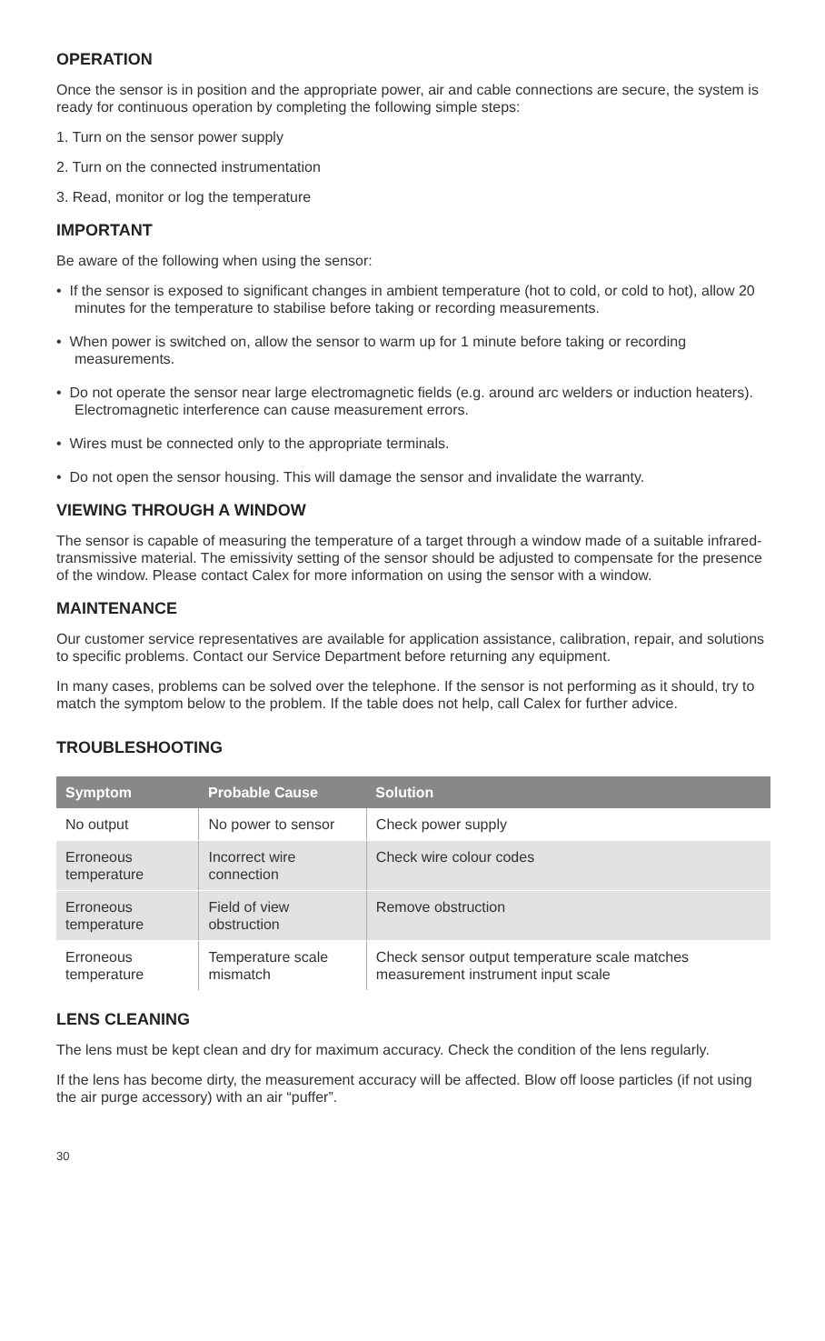OPERATION
Once the sensor is in position and the appropriate power, air and cable connections are secure, the system is ready for continuous operation by completing the following simple steps:
1. Turn on the sensor power supply
2. Turn on the connected instrumentation
3. Read, monitor or log the temperature
IMPORTANT
Be aware of the following when using the sensor:
• If the sensor is exposed to significant changes in ambient temperature (hot to cold, or cold to hot), allow 20 minutes for the temperature to stabilise before taking or recording measurements.
• When power is switched on, allow the sensor to warm up for 1 minute before taking or recording measurements.
• Do not operate the sensor near large electromagnetic fields (e.g. around arc welders or induction heaters). Electromagnetic interference can cause measurement errors.
• Wires must be connected only to the appropriate terminals.
• Do not open the sensor housing. This will damage the sensor and invalidate the warranty.
VIEWING THROUGH A WINDOW
The sensor is capable of measuring the temperature of a target through a window made of a suitable infrared-transmissive material. The emissivity setting of the sensor should be adjusted to compensate for the presence of the window. Please contact Calex for more information on using the sensor with a window.
MAINTENANCE
Our customer service representatives are available for application assistance, calibration, repair, and solutions to specific problems. Contact our Service Department before returning any equipment.
In many cases, problems can be solved over the telephone. If the sensor is not performing as it should, try to match the symptom below to the problem. If the table does not help, call Calex for further advice.
TROUBLESHOOTING
| Symptom | Probable Cause | Solution |
| --- | --- | --- |
| No output | No power to sensor | Check power supply |
| Erroneous temperature | Incorrect wire connection | Check wire colour codes |
| Erroneous temperature | Field of view obstruction | Remove obstruction |
| Erroneous temperature | Temperature scale mismatch | Check sensor output temperature scale matches measurement instrument input scale |
LENS CLEANING
The lens must be kept clean and dry for maximum accuracy. Check the condition of the lens regularly.
If the lens has become dirty, the measurement accuracy will be affected. Blow off loose particles (if not using the air purge accessory) with an air “puffer”.
30